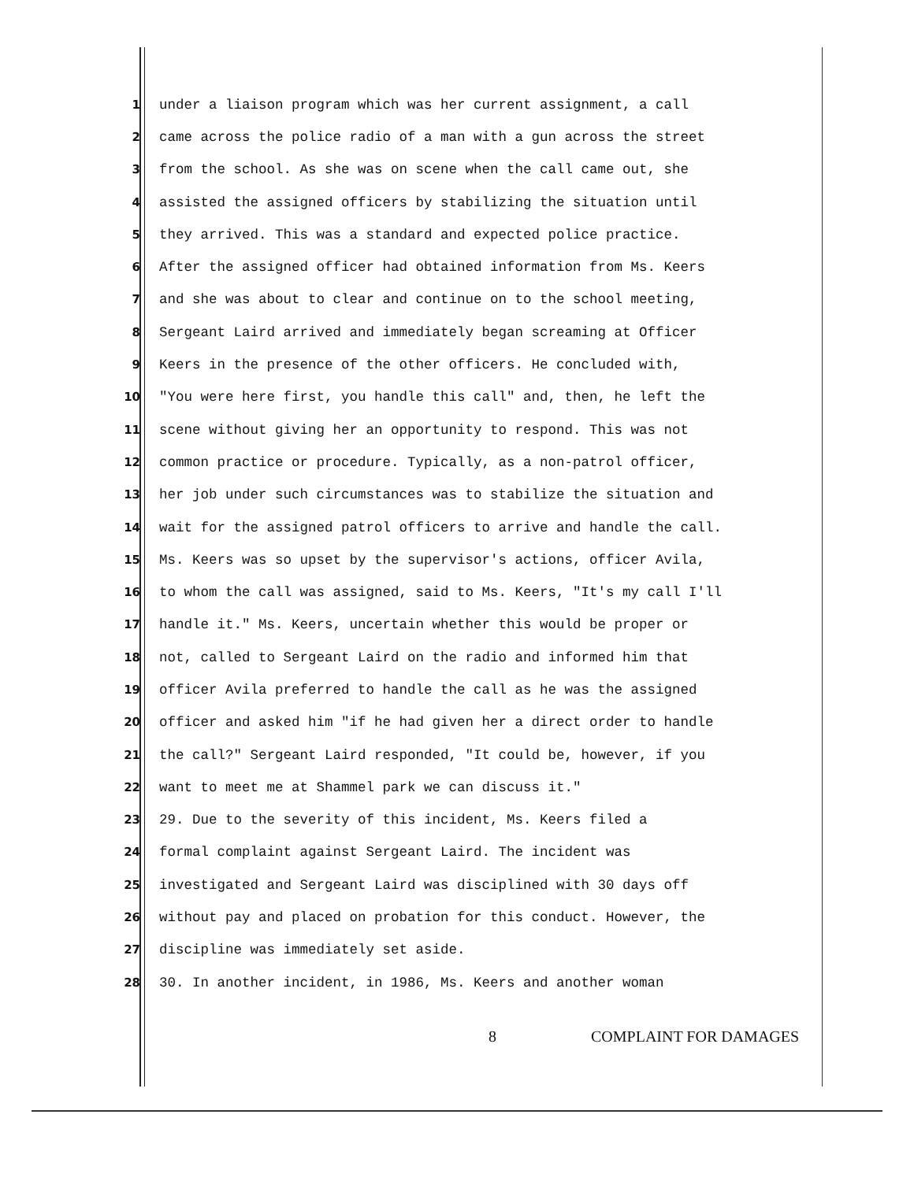1 under a liaison program which was her current assignment, a call
2 came across the police radio of a man with a gun across the street
3 from the school. As she was on scene when the call came out, she
4 assisted the assigned officers by stabilizing the situation until
5 they arrived. This was a standard and expected police practice.
6 After the assigned officer had obtained information from Ms. Keers
7 and she was about to clear and continue on to the school meeting,
8 Sergeant Laird arrived and immediately began screaming at Officer
9 Keers in the presence of the other officers. He concluded with,
10 "You were here first, you handle this call" and, then, he left the
11 scene without giving her an opportunity to respond. This was not
12 common practice or procedure. Typically, as a non-patrol officer,
13 her job under such circumstances was to stabilize the situation and
14 wait for the assigned patrol officers to arrive and handle the call.
15 Ms. Keers was so upset by the supervisor's actions, officer Avila,
16 to whom the call was assigned, said to Ms. Keers, "It's my call I'll
17 handle it." Ms. Keers, uncertain whether this would be proper or
18 not, called to Sergeant Laird on the radio and informed him that
19 officer Avila preferred to handle the call as he was the assigned
20 officer and asked him "if he had given her a direct order to handle
21 the call?" Sergeant Laird responded, "It could be, however, if you
22 want to meet me at Shammel park we can discuss it."
23 29. Due to the severity of this incident, Ms. Keers filed a
24 formal complaint against Sergeant Laird. The incident was
25 investigated and Sergeant Laird was disciplined with 30 days off
26 without pay and placed on probation for this conduct. However, the
27 discipline was immediately set aside.
28 30. In another incident, in 1986, Ms. Keers and another woman
8 COMPLAINT FOR DAMAGES